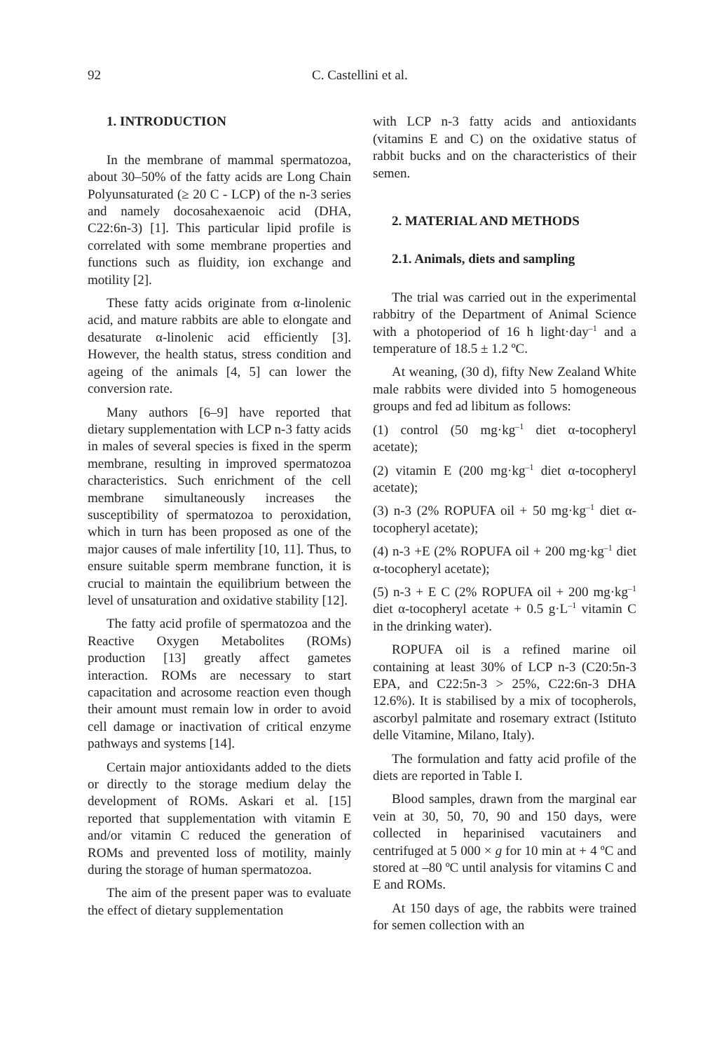92 C. Castellini et al.
1. INTRODUCTION
In the membrane of mammal spermatozoa, about 30–50% of the fatty acids are Long Chain Polyunsaturated (≥ 20 C - LCP) of the n-3 series and namely docosahexaenoic acid (DHA, C22:6n-3) [1]. This particular lipid profile is correlated with some membrane properties and functions such as fluidity, ion exchange and motility [2].
These fatty acids originate from α-linolenic acid, and mature rabbits are able to elongate and desaturate α-linolenic acid efficiently [3]. However, the health status, stress condition and ageing of the animals [4, 5] can lower the conversion rate.
Many authors [6–9] have reported that dietary supplementation with LCP n-3 fatty acids in males of several species is fixed in the sperm membrane, resulting in improved spermatozoa characteristics. Such enrichment of the cell membrane simultaneously increases the susceptibility of spermatozoa to peroxidation, which in turn has been proposed as one of the major causes of male infertility [10, 11]. Thus, to ensure suitable sperm membrane function, it is crucial to maintain the equilibrium between the level of unsaturation and oxidative stability [12].
The fatty acid profile of spermatozoa and the Reactive Oxygen Metabolites (ROMs) production [13] greatly affect gametes interaction. ROMs are necessary to start capacitation and acrosome reaction even though their amount must remain low in order to avoid cell damage or inactivation of critical enzyme pathways and systems [14].
Certain major antioxidants added to the diets or directly to the storage medium delay the development of ROMs. Askari et al. [15] reported that supplementation with vitamin E and/or vitamin C reduced the generation of ROMs and prevented loss of motility, mainly during the storage of human spermatozoa.
The aim of the present paper was to evaluate the effect of dietary supplementation
with LCP n-3 fatty acids and antioxidants (vitamins E and C) on the oxidative status of rabbit bucks and on the characteristics of their semen.
2. MATERIAL AND METHODS
2.1. Animals, diets and sampling
The trial was carried out in the experimental rabbitry of the Department of Animal Science with a photoperiod of 16 h light·day<sup>–1</sup> and a temperature of 18.5 ± 1.2 ºC.
At weaning, (30 d), fifty New Zealand White male rabbits were divided into 5 homogeneous groups and fed ad libitum as follows:
(1) control (50 mg·kg<sup>–1</sup> diet α-tocopheryl acetate);
(2) vitamin E (200 mg·kg<sup>–1</sup> diet α-tocopheryl acetate);
(3) n-3 (2% ROPUFA oil + 50 mg·kg<sup>–1</sup> diet α-tocopheryl acetate);
(4) n-3 +E (2% ROPUFA oil + 200 mg·kg<sup>–1</sup> diet α-tocopheryl acetate);
(5) n-3 + E C (2% ROPUFA oil + 200 mg·kg<sup>–1</sup> diet α-tocopheryl acetate + 0.5 g·L<sup>–1</sup> vitamin C in the drinking water).
ROPUFA oil is a refined marine oil containing at least 30% of LCP n-3 (C20:5n-3 EPA, and C22:5n-3 > 25%, C22:6n-3 DHA 12.6%). It is stabilised by a mix of tocopherols, ascorbyl palmitate and rosemary extract (Istituto delle Vitamine, Milano, Italy).
The formulation and fatty acid profile of the diets are reported in Table I.
Blood samples, drawn from the marginal ear vein at 30, 50, 70, 90 and 150 days, were collected in heparinised vacutainers and centrifuged at 5 000 × g for 10 min at + 4 ºC and stored at –80 ºC until analysis for vitamins C and E and ROMs.
At 150 days of age, the rabbits were trained for semen collection with an